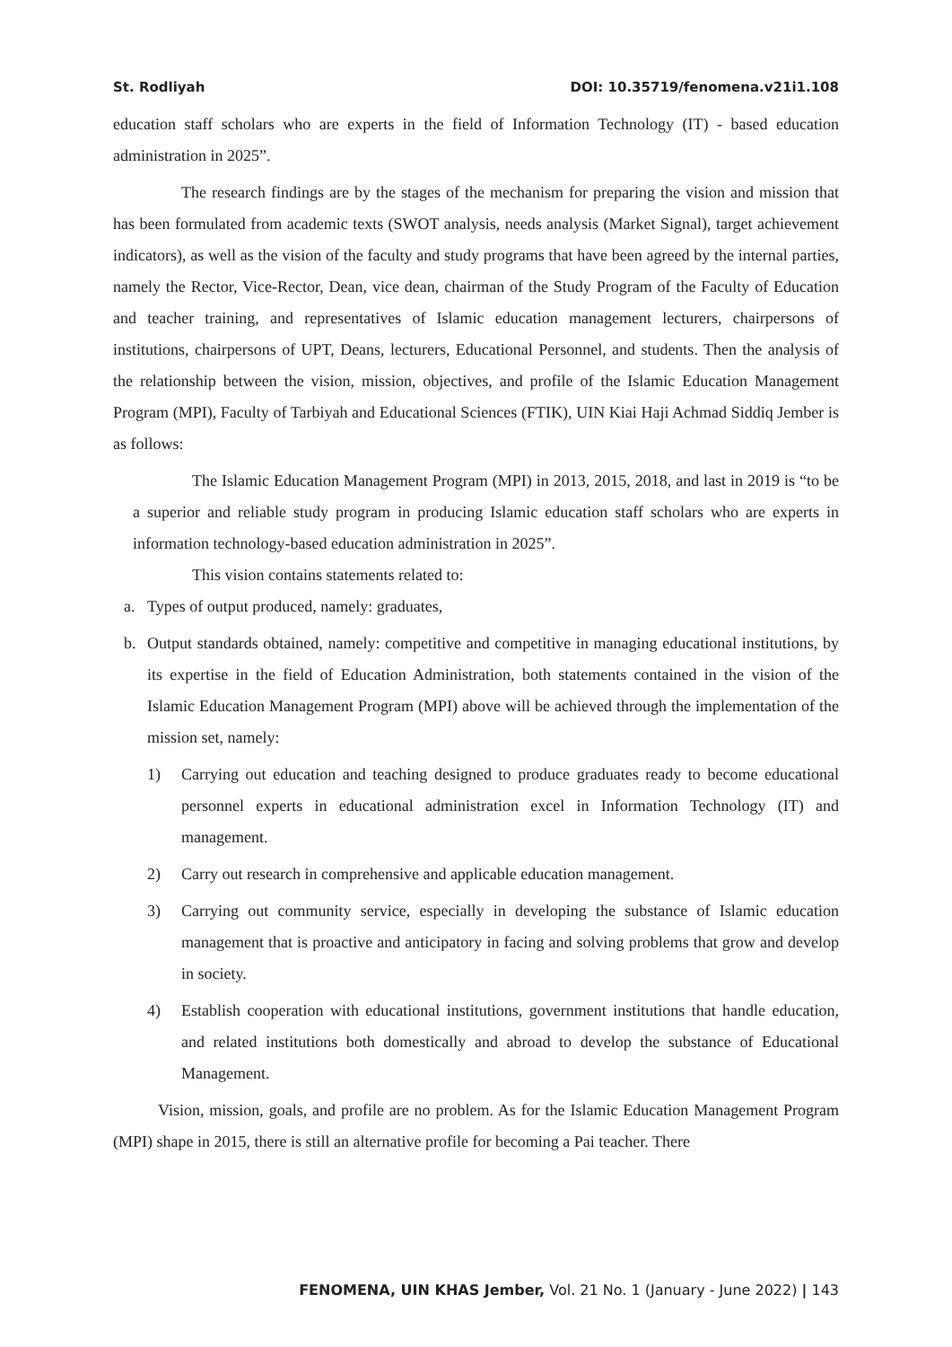St. Rodliyah DOI: 10.35719/fenomena.v21i1.108
education staff scholars who are experts in the field of Information Technology (IT) - based education administration in 2025”.
The research findings are by the stages of the mechanism for preparing the vision and mission that has been formulated from academic texts (SWOT analysis, needs analysis (Market Signal), target achievement indicators), as well as the vision of the faculty and study programs that have been agreed by the internal parties, namely the Rector, Vice-Rector, Dean, vice dean, chairman of the Study Program of the Faculty of Education and teacher training, and representatives of Islamic education management lecturers, chairpersons of institutions, chairpersons of UPT, Deans, lecturers, Educational Personnel, and students. Then the analysis of the relationship between the vision, mission, objectives, and profile of the Islamic Education Management Program (MPI), Faculty of Tarbiyah and Educational Sciences (FTIK), UIN Kiai Haji Achmad Siddiq Jember is as follows:
The Islamic Education Management Program (MPI) in 2013, 2015, 2018, and last in 2019 is “to be a superior and reliable study program in producing Islamic education staff scholars who are experts in information technology-based education administration in 2025”.
This vision contains statements related to:
a. Types of output produced, namely: graduates,
b. Output standards obtained, namely: competitive and competitive in managing educational institutions, by its expertise in the field of Education Administration, both statements contained in the vision of the Islamic Education Management Program (MPI) above will be achieved through the implementation of the mission set, namely:
1) Carrying out education and teaching designed to produce graduates ready to become educational personnel experts in educational administration excel in Information Technology (IT) and management.
2) Carry out research in comprehensive and applicable education management.
3) Carrying out community service, especially in developing the substance of Islamic education management that is proactive and anticipatory in facing and solving problems that grow and develop in society.
4) Establish cooperation with educational institutions, government institutions that handle education, and related institutions both domestically and abroad to develop the substance of Educational Management.
Vision, mission, goals, and profile are no problem. As for the Islamic Education Management Program (MPI) shape in 2015, there is still an alternative profile for becoming a Pai teacher. There
FENOMENA, UIN KHAS Jember, Vol. 21 No. 1 (January - June 2022) | 143